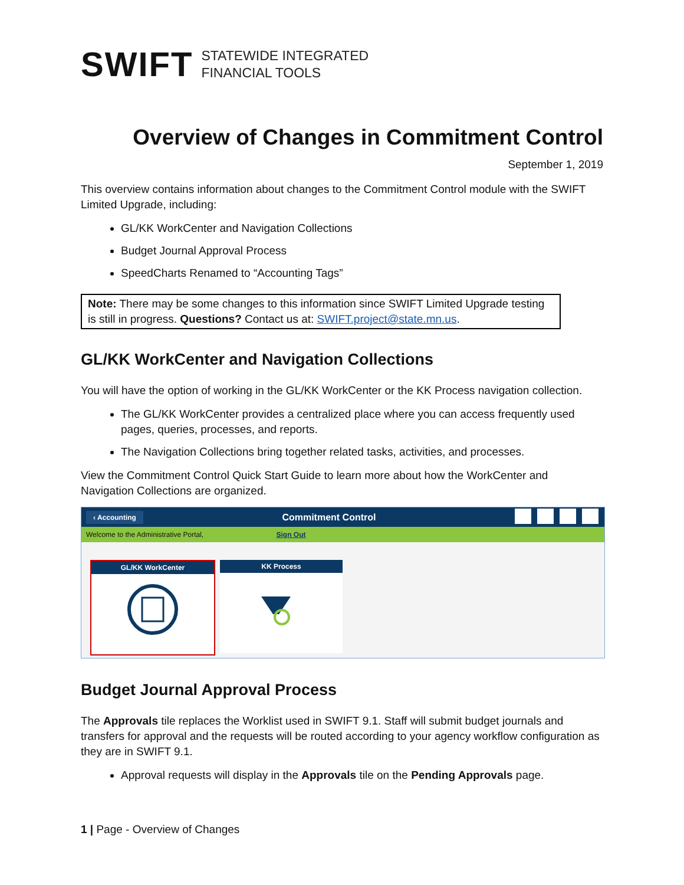SWIFT STATEWIDE INTEGRATED
FINANCIAL TOOLS
Overview of Changes in Commitment Control
September 1, 2019
This overview contains information about changes to the Commitment Control module with the SWIFT Limited Upgrade, including:
GL/KK WorkCenter and Navigation Collections
Budget Journal Approval Process
SpeedCharts Renamed to “Accounting Tags”
Note: There may be some changes to this information since SWIFT Limited Upgrade testing is still in progress. Questions? Contact us at: SWIFT.project@state.mn.us.
GL/KK WorkCenter and Navigation Collections
You will have the option of working in the GL/KK WorkCenter or the KK Process navigation collection.
The GL/KK WorkCenter provides a centralized place where you can access frequently used pages, queries, processes, and reports.
The Navigation Collections bring together related tasks, activities, and processes.
View the Commitment Control Quick Start Guide to learn more about how the WorkCenter and Navigation Collections are organized.
‹ Accounting Commitment Control
Welcome to the Administrative Portal, Sign Out
GL/KK WorkCenter KK Process
Budget Journal Approval Process
The Approvals tile replaces the Worklist used in SWIFT 9.1. Staff will submit budget journals and transfers for approval and the requests will be routed according to your agency workflow configuration as they are in SWIFT 9.1.
Approval requests will display in the Approvals tile on the Pending Approvals page.
1 | Page - Overview of Changes